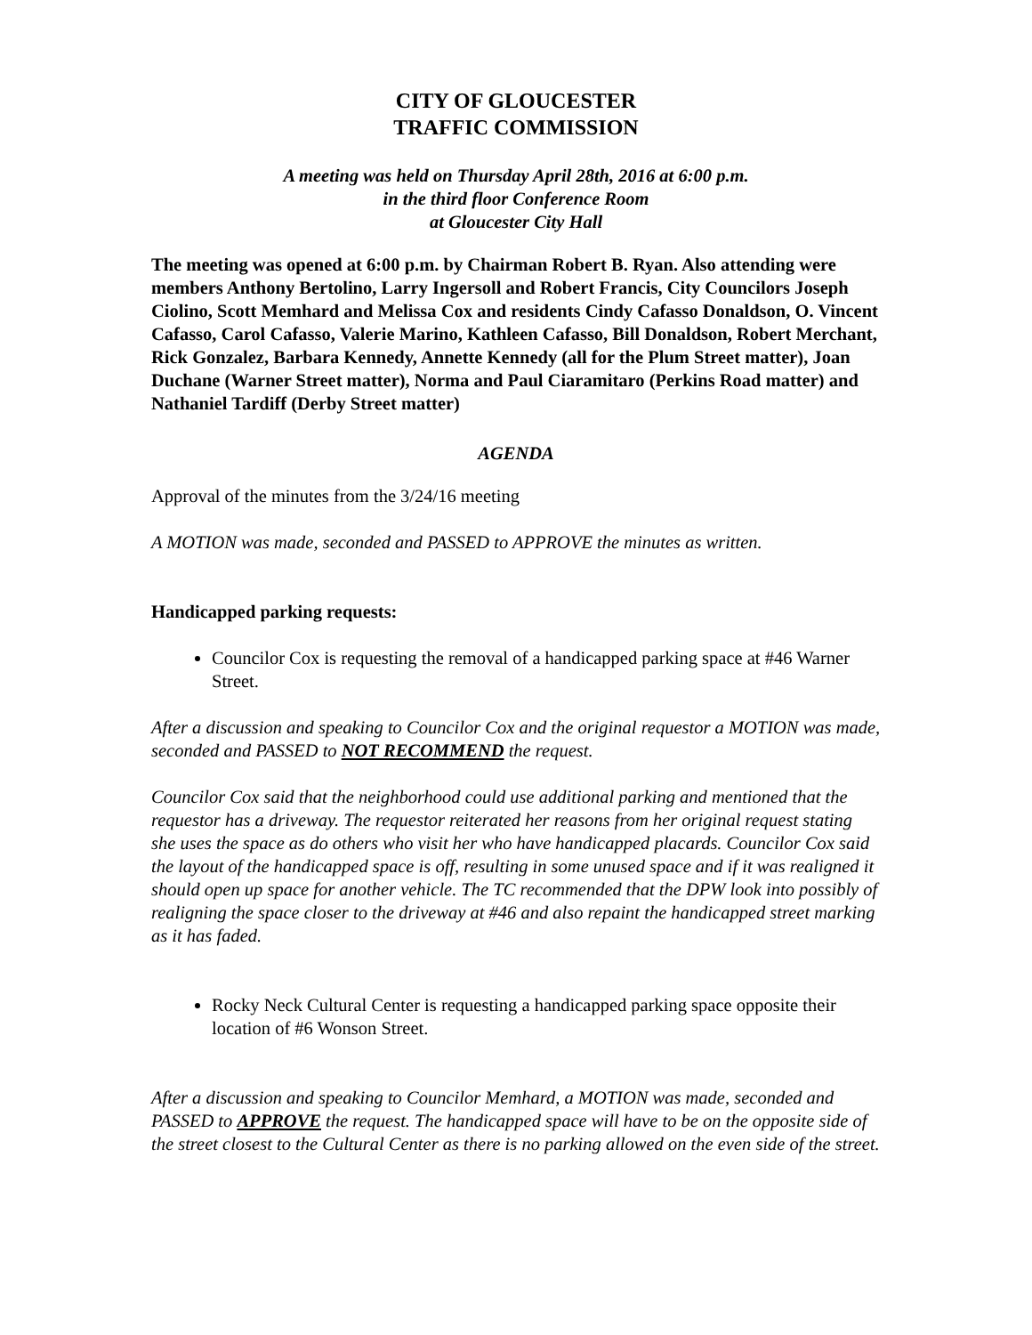CITY OF GLOUCESTER
TRAFFIC COMMISSION
A meeting was held on Thursday April 28th, 2016 at 6:00 p.m.
in the third floor Conference Room
at Gloucester City Hall
The meeting was opened at 6:00 p.m. by Chairman Robert B. Ryan. Also attending were members Anthony Bertolino, Larry Ingersoll and Robert Francis, City Councilors Joseph Ciolino, Scott Memhard and Melissa Cox and residents Cindy Cafasso Donaldson, O. Vincent Cafasso, Carol Cafasso, Valerie Marino, Kathleen Cafasso, Bill Donaldson, Robert Merchant, Rick Gonzalez, Barbara Kennedy, Annette Kennedy (all for the Plum Street matter), Joan Duchane (Warner Street matter), Norma and Paul Ciaramitaro (Perkins Road matter) and Nathaniel Tardiff (Derby Street matter)
AGENDA
Approval of the minutes from the 3/24/16 meeting
A MOTION was made, seconded and PASSED to APPROVE the minutes as written.
Handicapped parking requests:
Councilor Cox is requesting the removal of a handicapped parking space at #46 Warner Street.
After a discussion and speaking to Councilor Cox and the original requestor a MOTION was made, seconded and PASSED to NOT RECOMMEND the request.
Councilor Cox said that the neighborhood could use additional parking and mentioned that the requestor has a driveway. The requestor reiterated her reasons from her original request stating she uses the space as do others who visit her who have handicapped placards. Councilor Cox said the layout of the handicapped space is off, resulting in some unused space and if it was realigned it should open up space for another vehicle. The TC recommended that the DPW look into possibly of realigning the space closer to the driveway at #46 and also repaint the handicapped street marking as it has faded.
Rocky Neck Cultural Center is requesting a handicapped parking space opposite their location of #6 Wonson Street.
After a discussion and speaking to Councilor Memhard, a MOTION was made, seconded and PASSED to APPROVE the request. The handicapped space will have to be on the opposite side of the street closest to the Cultural Center as there is no parking allowed on the even side of the street.